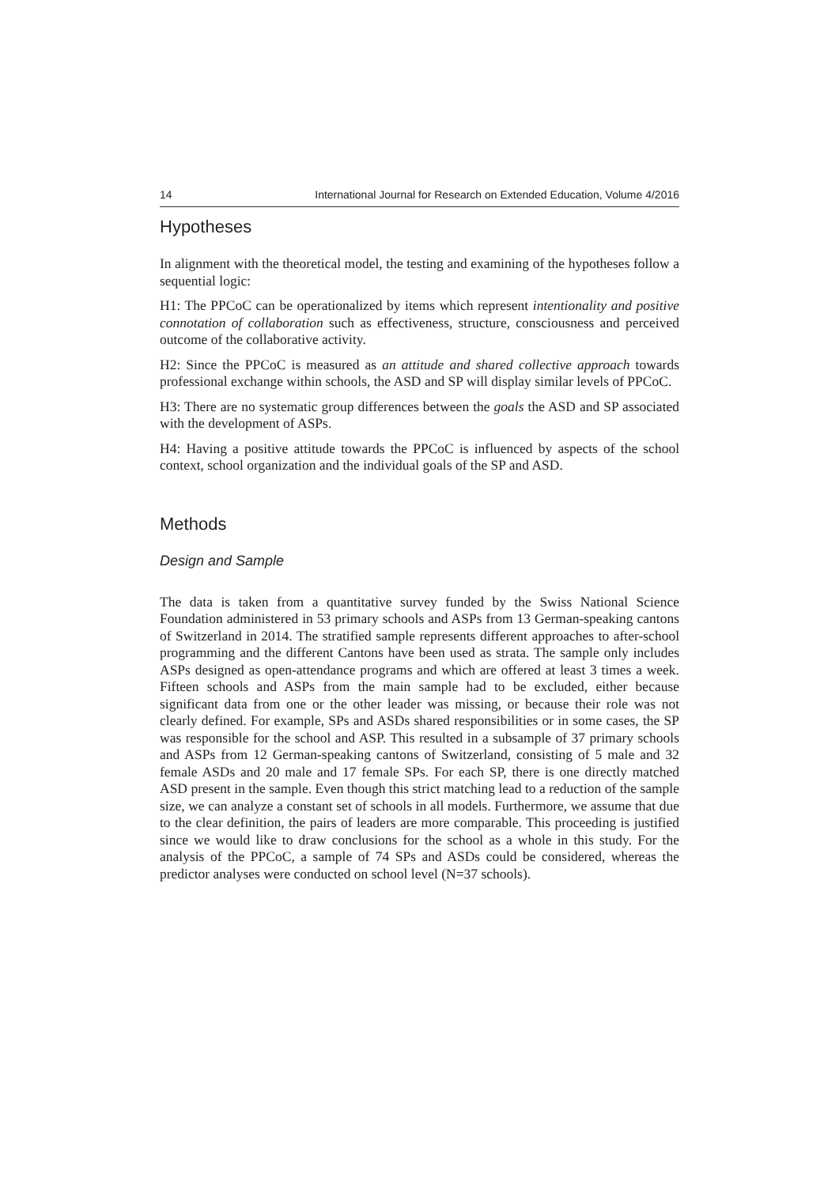14 International Journal for Research on Extended Education, Volume 4/2016
Hypotheses
In alignment with the theoretical model, the testing and examining of the hypotheses follow a sequential logic:
H1: The PPCoC can be operationalized by items which represent intentionality and positive connotation of collaboration such as effectiveness, structure, consciousness and perceived outcome of the collaborative activity.
H2: Since the PPCoC is measured as an attitude and shared collective approach towards professional exchange within schools, the ASD and SP will display similar levels of PPCoC.
H3: There are no systematic group differences between the goals the ASD and SP associated with the development of ASPs.
H4: Having a positive attitude towards the PPCoC is influenced by aspects of the school context, school organization and the individual goals of the SP and ASD.
Methods
Design and Sample
The data is taken from a quantitative survey funded by the Swiss National Science Foundation administered in 53 primary schools and ASPs from 13 German-speaking cantons of Switzerland in 2014. The stratified sample represents different approaches to after-school programming and the different Cantons have been used as strata. The sample only includes ASPs designed as open-attendance programs and which are offered at least 3 times a week. Fifteen schools and ASPs from the main sample had to be excluded, either because significant data from one or the other leader was missing, or because their role was not clearly defined. For example, SPs and ASDs shared responsibilities or in some cases, the SP was responsible for the school and ASP. This resulted in a subsample of 37 primary schools and ASPs from 12 German-speaking cantons of Switzerland, consisting of 5 male and 32 female ASDs and 20 male and 17 female SPs. For each SP, there is one directly matched ASD present in the sample. Even though this strict matching lead to a reduction of the sample size, we can analyze a constant set of schools in all models. Furthermore, we assume that due to the clear definition, the pairs of leaders are more comparable. This proceeding is justified since we would like to draw conclusions for the school as a whole in this study. For the analysis of the PPCoC, a sample of 74 SPs and ASDs could be considered, whereas the predictor analyses were conducted on school level (N=37 schools).